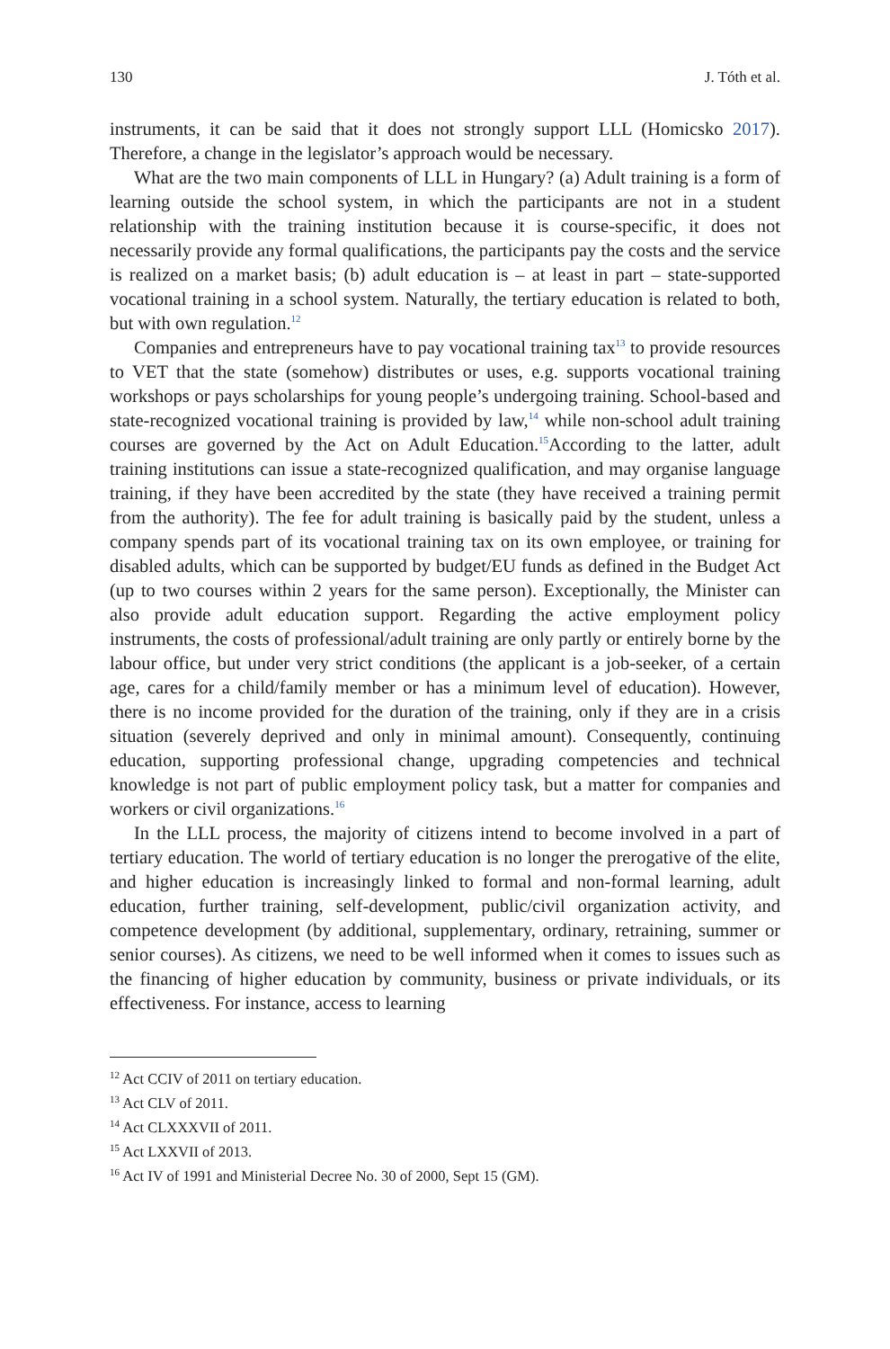130 J. Tóth et al.
instruments, it can be said that it does not strongly support LLL (Homicsko 2017). Therefore, a change in the legislator’s approach would be necessary.
What are the two main components of LLL in Hungary? (a) Adult training is a form of learning outside the school system, in which the participants are not in a student relationship with the training institution because it is course-specific, it does not necessarily provide any formal qualifications, the participants pay the costs and the service is realized on a market basis; (b) adult education is – at least in part – state-supported vocational training in a school system. Naturally, the tertiary education is related to both, but with own regulation.<sup>12</sup>
Companies and entrepreneurs have to pay vocational training tax<sup>13</sup> to provide resources to VET that the state (somehow) distributes or uses, e.g. supports vocational training workshops or pays scholarships for young people’s undergoing training. School-based and state-recognized vocational training is provided by law,<sup>14</sup> while non-school adult training courses are governed by the Act on Adult Education.<sup>15</sup>According to the latter, adult training institutions can issue a state-recognized qualification, and may organise language training, if they have been accredited by the state (they have received a training permit from the authority). The fee for adult training is basically paid by the student, unless a company spends part of its vocational training tax on its own employee, or training for disabled adults, which can be supported by budget/EU funds as defined in the Budget Act (up to two courses within 2 years for the same person). Exceptionally, the Minister can also provide adult education support. Regarding the active employment policy instruments, the costs of professional/adult training are only partly or entirely borne by the labour office, but under very strict conditions (the applicant is a job-seeker, of a certain age, cares for a child/family member or has a minimum level of education). However, there is no income provided for the duration of the training, only if they are in a crisis situation (severely deprived and only in minimal amount). Consequently, continuing education, supporting professional change, upgrading competencies and technical knowledge is not part of public employment policy task, but a matter for companies and workers or civil organizations.<sup>16</sup>
In the LLL process, the majority of citizens intend to become involved in a part of tertiary education. The world of tertiary education is no longer the prerogative of the elite, and higher education is increasingly linked to formal and non-formal learning, adult education, further training, self-development, public/civil organization activity, and competence development (by additional, supplementary, ordinary, retraining, summer or senior courses). As citizens, we need to be well informed when it comes to issues such as the financing of higher education by community, business or private individuals, or its effectiveness. For instance, access to learning
<sup>12</sup> Act CCIV of 2011 on tertiary education.
<sup>13</sup> Act CLV of 2011.
<sup>14</sup> Act CLXXXVII of 2011.
<sup>15</sup> Act LXXVII of 2013.
<sup>16</sup> Act IV of 1991 and Ministerial Decree No. 30 of 2000, Sept 15 (GM).